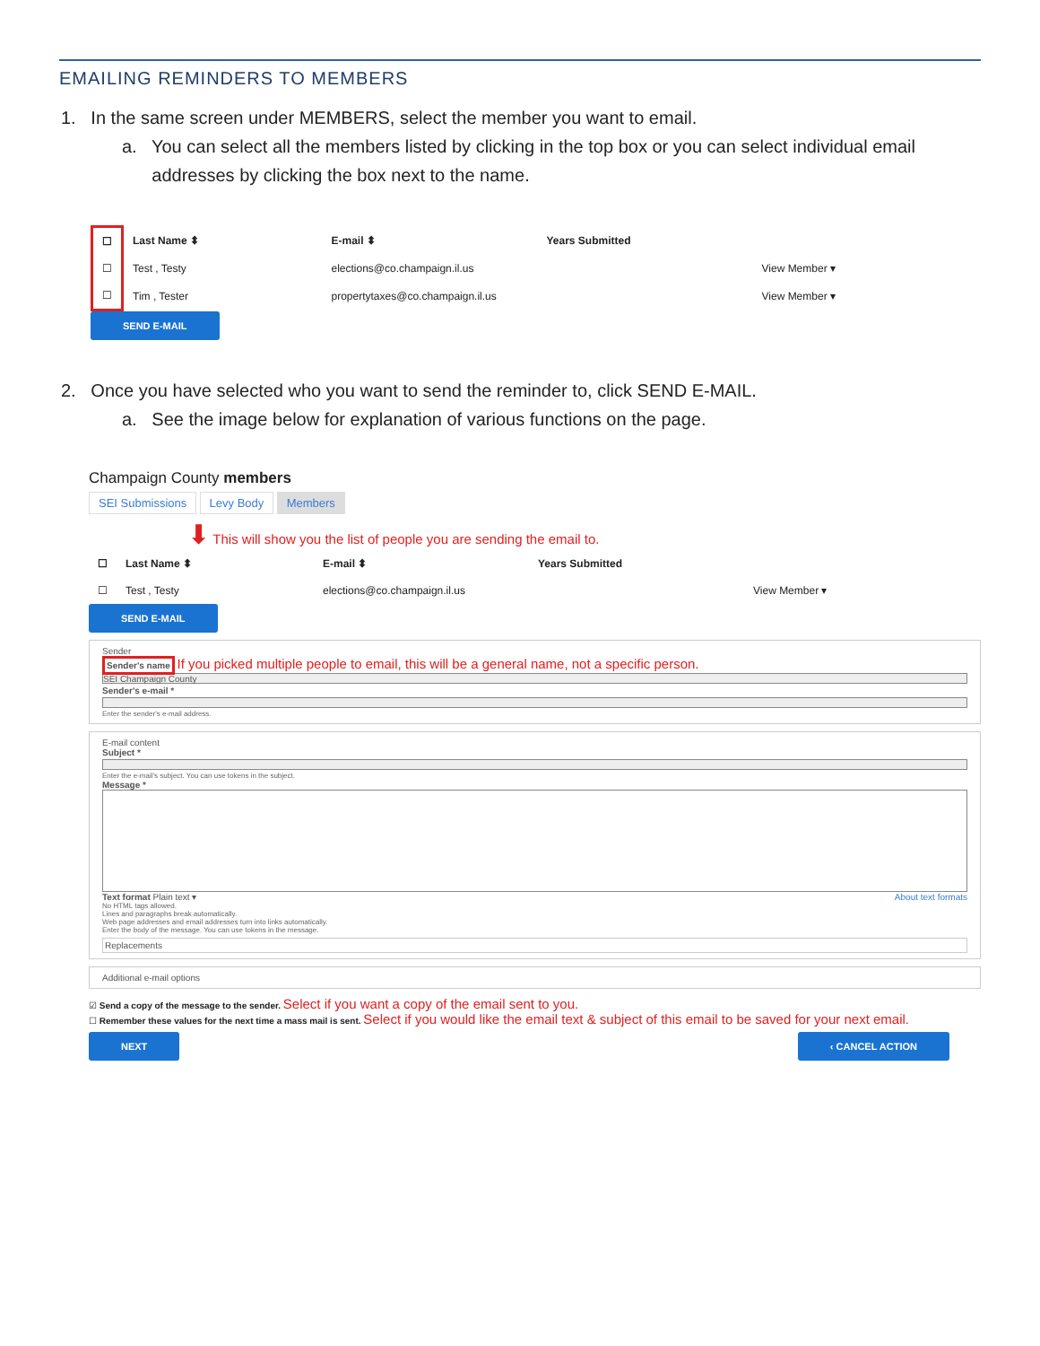EMAILING REMINDERS TO MEMBERS
1. In the same screen under MEMBERS, select the member you want to email.
a. You can select all the members listed by clicking in the top box or you can select individual email
addresses by clicking the box next to the name.
| ☐ | Last Name ⬍ | E-mail ⬍ | Years Submitted | |
| --- | --- | --- | --- | --- |
| ☐ | Test , Testy | elections@co.champaign.il.us | | View Member ▾ |
| ☐ | Tim , Tester | propertytaxes@co.champaign.il.us | | View Member ▾ |
SEND E-MAIL
2. Once you have selected who you want to send the reminder to, click SEND E-MAIL.
a. See the image below for explanation of various functions on the page.
Champaign County members
SEI Submissions Levy Body Members
⬇ This will show you the list of people you are sending the email to.
| ☐ | Last Name ⬍ | E-mail ⬍ | Years Submitted | |
| --- | --- | --- | --- | --- |
| ☐ | Test , Testy | elections@co.champaign.il.us | | View Member ▾ |
SEND E-MAIL
Sender
Sender's name If you picked multiple people to email, this will be a general name, not a specific person.
SEI Champaign County
Sender's e-mail *
Enter the sender's e-mail address.
E-mail content
Subject *
Enter the e-mail's subject. You can use tokens in the subject.
Message *
Text format Plain text ▾ About text formats
No HTML tags allowed.
Lines and paragraphs break automatically.
Web page addresses and email addresses turn into links automatically.
Enter the body of the message. You can use tokens in the message.
Replacements
Additional e-mail options
☑ Send a copy of the message to the sender. Select if you want a copy of the email sent to you.
☐ Remember these values for the next time a mass mail is sent. Select if you would like the email text & subject of this email to be saved for your next email.
NEXT ‹ CANCEL ACTION